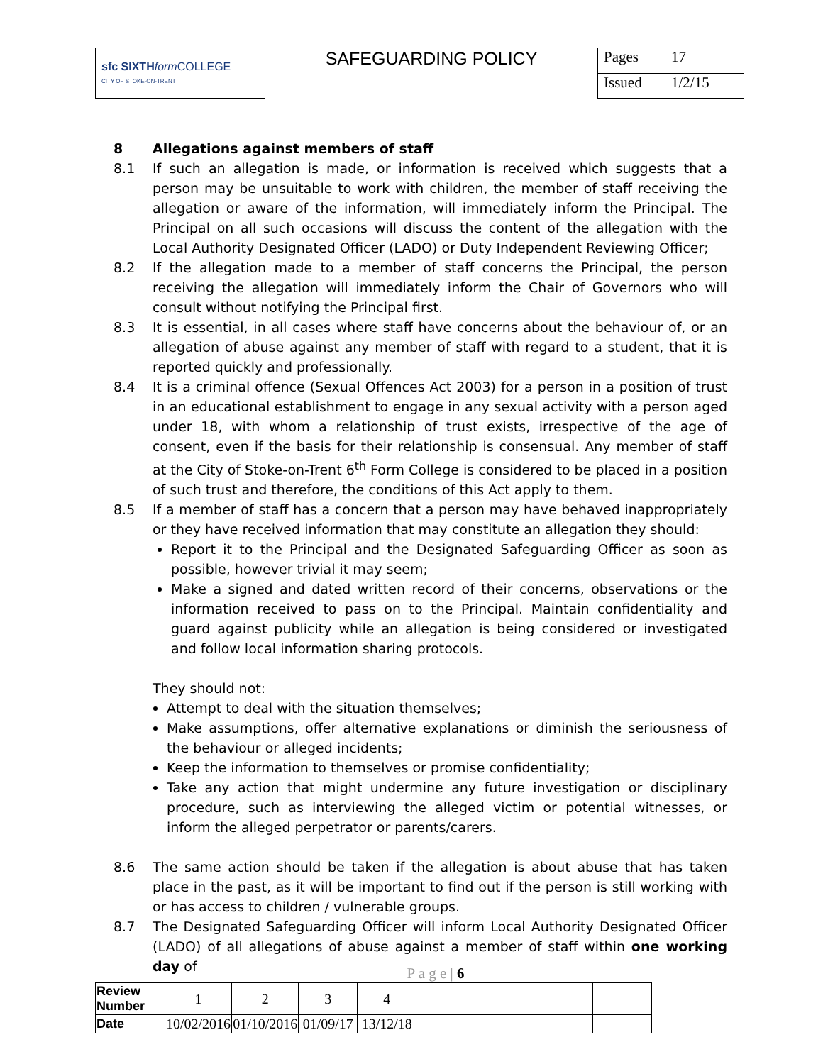| sfc SIXTH form COLLEGE CITY OF STOKE-ON-TRENT | SAFEGUARDING POLICY | Pages | 17 |
| | | Issued | 1/2/15 |
8 Allegations against members of staff
8.1 If such an allegation is made, or information is received which suggests that a person may be unsuitable to work with children, the member of staff receiving the allegation or aware of the information, will immediately inform the Principal. The Principal on all such occasions will discuss the content of the allegation with the Local Authority Designated Officer (LADO) or Duty Independent Reviewing Officer;
8.2 If the allegation made to a member of staff concerns the Principal, the person receiving the allegation will immediately inform the Chair of Governors who will consult without notifying the Principal first.
8.3 It is essential, in all cases where staff have concerns about the behaviour of, or an allegation of abuse against any member of staff with regard to a student, that it is reported quickly and professionally.
8.4 It is a criminal offence (Sexual Offences Act 2003) for a person in a position of trust in an educational establishment to engage in any sexual activity with a person aged under 18, with whom a relationship of trust exists, irrespective of the age of consent, even if the basis for their relationship is consensual. Any member of staff at the City of Stoke-on-Trent 6<sup>th</sup> Form College is considered to be placed in a position of such trust and therefore, the conditions of this Act apply to them.
8.5 If a member of staff has a concern that a person may have behaved inappropriately or they have received information that may constitute an allegation they should:
Report it to the Principal and the Designated Safeguarding Officer as soon as possible, however trivial it may seem;
Make a signed and dated written record of their concerns, observations or the information received to pass on to the Principal. Maintain confidentiality and guard against publicity while an allegation is being considered or investigated and follow local information sharing protocols.
They should not:
Attempt to deal with the situation themselves;
Make assumptions, offer alternative explanations or diminish the seriousness of the behaviour or alleged incidents;
Keep the information to themselves or promise confidentiality;
Take any action that might undermine any future investigation or disciplinary procedure, such as interviewing the alleged victim or potential witnesses, or inform the alleged perpetrator or parents/carers.
8.6 The same action should be taken if the allegation is about abuse that has taken place in the past, as it will be important to find out if the person is still working with or has access to children / vulnerable groups.
8.7 The Designated Safeguarding Officer will inform Local Authority Designated Officer (LADO) of all allegations of abuse against a member of staff within one working day of
P a g e | 6
| Review Number | 1 | 2 | 3 | 4 | | | | |
| Date | 10/02/2016 | 01/10/2016 | 01/09/17 | 13/12/18 | | | | |